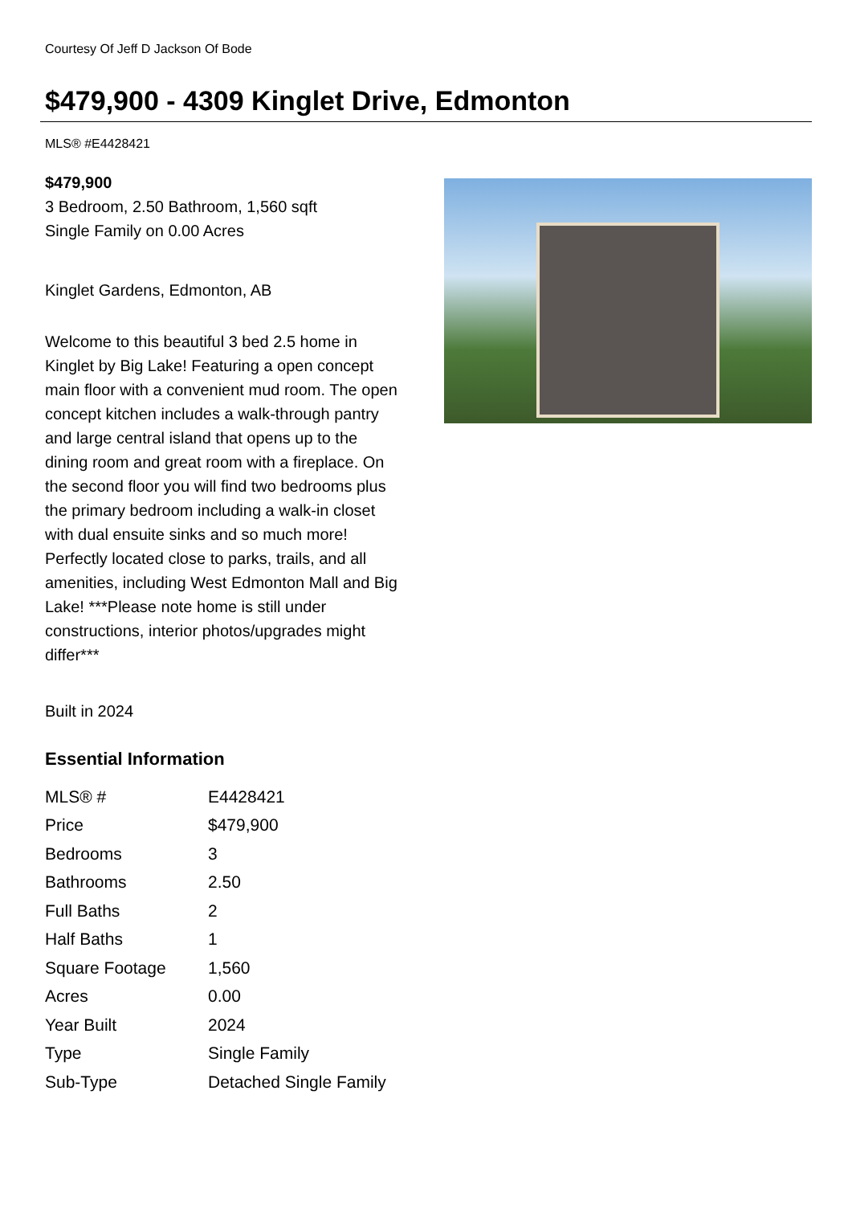Courtesy Of Jeff D Jackson Of Bode
$479,900 - 4309 Kinglet Drive, Edmonton
MLS® #E4428421
$479,900
3 Bedroom, 2.50 Bathroom, 1,560 sqft
Single Family on 0.00 Acres
Kinglet Gardens, Edmonton, AB
Welcome to this beautiful 3 bed 2.5 home in Kinglet by Big Lake! Featuring a open concept main floor with a convenient mud room. The open concept kitchen includes a walk-through pantry and large central island that opens up to the dining room and great room with a fireplace. On the second floor you will find two bedrooms plus the primary bedroom including a walk-in closet with dual ensuite sinks and so much more! Perfectly located close to parks, trails, and all amenities, including West Edmonton Mall and Big Lake! ***Please note home is still under constructions, interior photos/upgrades might differ***
Built in 2024
Essential Information
| MLS® # | E4428421 |
| Price | $479,900 |
| Bedrooms | 3 |
| Bathrooms | 2.50 |
| Full Baths | 2 |
| Half Baths | 1 |
| Square Footage | 1,560 |
| Acres | 0.00 |
| Year Built | 2024 |
| Type | Single Family |
| Sub-Type | Detached Single Family |